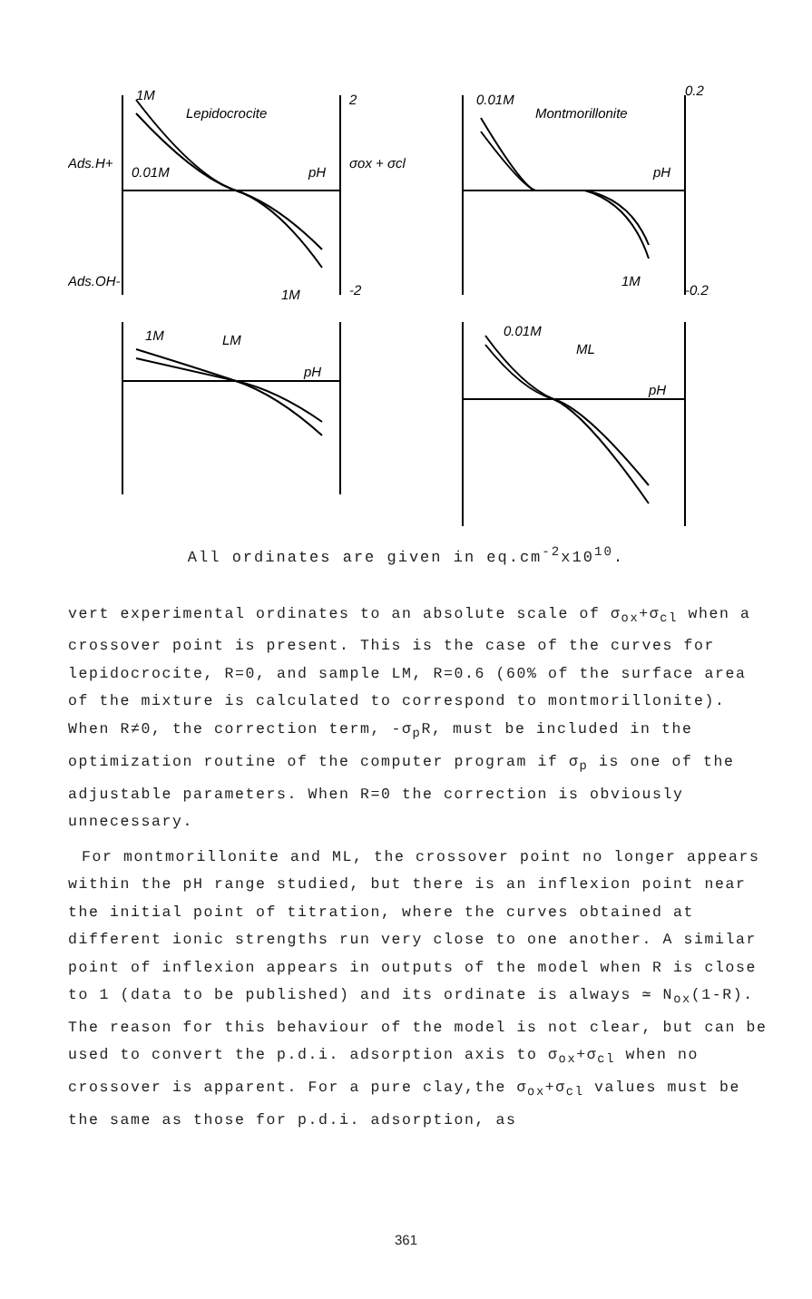Lepidocrocite
Montmorillonite
LM
ML
Ads.H+
Ads.OH-
pH
pH
pH
pH
0.01M
1M
1M
0.01M
1M
1M
0.01M
2
0.2
-2
-0.2
σox + σcl
All ordinates are given in eq.cm<sup>-2</sup>x10<sup>10</sup>.
vert experimental ordinates to an absolute scale of σ<sub>ox</sub>+σ<sub>cl</sub> when a crossover point is present. This is the case of the curves for lepidocrocite, R=0, and sample LM, R=0.6 (60% of the surface area of the mixture is calculated to correspond to montmorillonite). When R≠0, the correction term, -σ<sub>p</sub>R, must be included in the optimization routine of the computer program if σ<sub>p</sub> is one of the adjustable parameters. When R=0 the correction is obviously unnecessary.
For montmorillonite and ML, the crossover point no longer appears within the pH range studied, but there is an inflexion point near the initial point of titration, where the curves obtained at different ionic strengths run very close to one another. A similar point of inflexion appears in outputs of the model when R is close to 1 (data to be published) and its ordinate is always ≃ N<sub>ox</sub>(1-R). The reason for this behaviour of the model is not clear, but can be used to convert the p.d.i. adsorption axis to σ<sub>ox</sub>+σ<sub>cl</sub> when no crossover is apparent. For a pure clay,the σ<sub>ox</sub>+σ<sub>cl</sub> values must be the same as those for p.d.i. adsorption, as
361